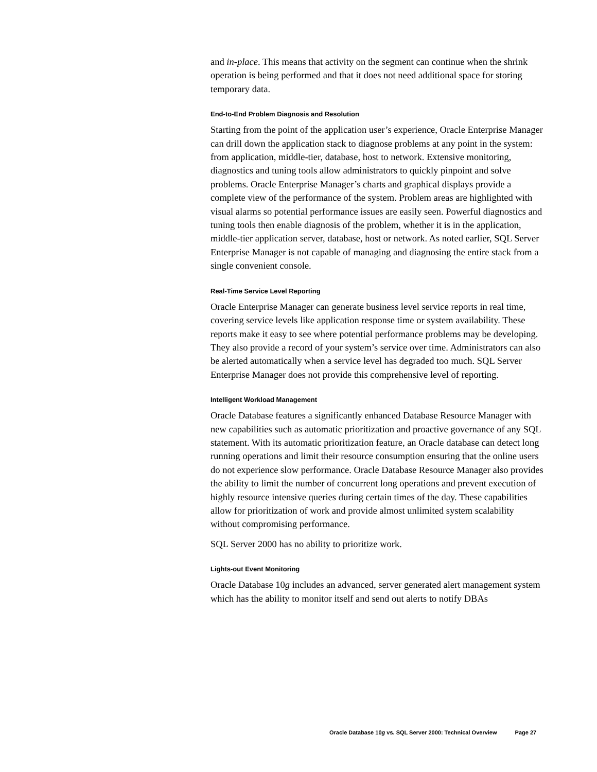and in-place. This means that activity on the segment can continue when the shrink operation is being performed and that it does not need additional space for storing temporary data.
End-to-End Problem Diagnosis and Resolution
Starting from the point of the application user’s experience, Oracle Enterprise Manager can drill down the application stack to diagnose problems at any point in the system: from application, middle-tier, database, host to network. Extensive monitoring, diagnostics and tuning tools allow administrators to quickly pinpoint and solve problems. Oracle Enterprise Manager’s charts and graphical displays provide a complete view of the performance of the system. Problem areas are highlighted with visual alarms so potential performance issues are easily seen. Powerful diagnostics and tuning tools then enable diagnosis of the problem, whether it is in the application, middle-tier application server, database, host or network. As noted earlier, SQL Server Enterprise Manager is not capable of managing and diagnosing the entire stack from a single convenient console.
Real-Time Service Level Reporting
Oracle Enterprise Manager can generate business level service reports in real time, covering service levels like application response time or system availability. These reports make it easy to see where potential performance problems may be developing. They also provide a record of your system’s service over time. Administrators can also be alerted automatically when a service level has degraded too much. SQL Server Enterprise Manager does not provide this comprehensive level of reporting.
Intelligent Workload Management
Oracle Database features a significantly enhanced Database Resource Manager with new capabilities such as automatic prioritization and proactive governance of any SQL statement. With its automatic prioritization feature, an Oracle database can detect long running operations and limit their resource consumption ensuring that the online users do not experience slow performance. Oracle Database Resource Manager also provides the ability to limit the number of concurrent long operations and prevent execution of highly resource intensive queries during certain times of the day. These capabilities allow for prioritization of work and provide almost unlimited system scalability without compromising performance.
SQL Server 2000 has no ability to prioritize work.
Lights-out Event Monitoring
Oracle Database 10g includes an advanced, server generated alert management system which has the ability to monitor itself and send out alerts to notify DBAs
Oracle Database 10g vs. SQL Server 2000: Technical Overview Page 27